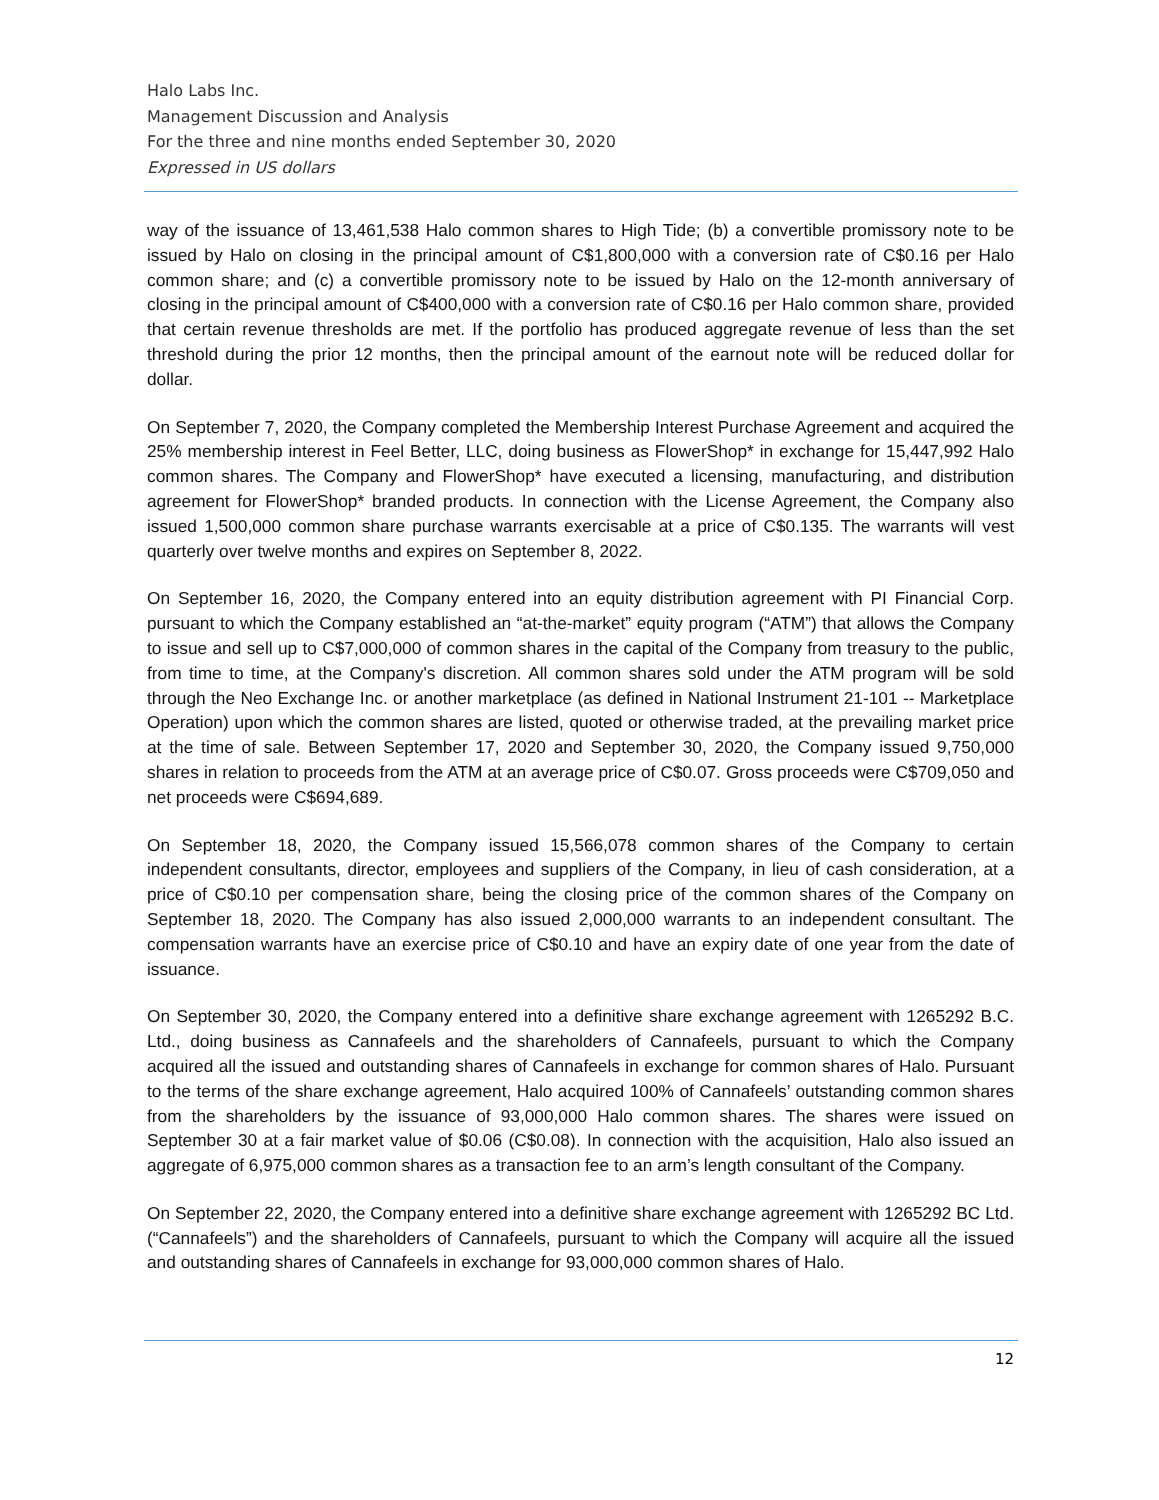Halo Labs Inc.
Management Discussion and Analysis
For the three and nine months ended September 30, 2020
Expressed in US dollars
way of the issuance of 13,461,538 Halo common shares to High Tide; (b) a convertible promissory note to be issued by Halo on closing in the principal amount of C$1,800,000 with a conversion rate of C$0.16 per Halo common share; and (c) a convertible promissory note to be issued by Halo on the 12-month anniversary of closing in the principal amount of C$400,000 with a conversion rate of C$0.16 per Halo common share, provided that certain revenue thresholds are met. If the portfolio has produced aggregate revenue of less than the set threshold during the prior 12 months, then the principal amount of the earnout note will be reduced dollar for dollar.
On September 7, 2020, the Company completed the Membership Interest Purchase Agreement and acquired the 25% membership interest in Feel Better, LLC, doing business as FlowerShop* in exchange for 15,447,992 Halo common shares. The Company and FlowerShop* have executed a licensing, manufacturing, and distribution agreement for FlowerShop* branded products. In connection with the License Agreement, the Company also issued 1,500,000 common share purchase warrants exercisable at a price of C$0.135. The warrants will vest quarterly over twelve months and expires on September 8, 2022.
On September 16, 2020, the Company entered into an equity distribution agreement with PI Financial Corp. pursuant to which the Company established an “at-the-market” equity program (“ATM”) that allows the Company to issue and sell up to C$7,000,000 of common shares in the capital of the Company from treasury to the public, from time to time, at the Company's discretion. All common shares sold under the ATM program will be sold through the Neo Exchange Inc. or another marketplace (as defined in National Instrument 21-101 -- Marketplace Operation) upon which the common shares are listed, quoted or otherwise traded, at the prevailing market price at the time of sale. Between September 17, 2020 and September 30, 2020, the Company issued 9,750,000 shares in relation to proceeds from the ATM at an average price of C$0.07. Gross proceeds were C$709,050 and net proceeds were C$694,689.
On September 18, 2020, the Company issued 15,566,078 common shares of the Company to certain independent consultants, director, employees and suppliers of the Company, in lieu of cash consideration, at a price of C$0.10 per compensation share, being the closing price of the common shares of the Company on September 18, 2020. The Company has also issued 2,000,000 warrants to an independent consultant. The compensation warrants have an exercise price of C$0.10 and have an expiry date of one year from the date of issuance.
On September 30, 2020, the Company entered into a definitive share exchange agreement with 1265292 B.C. Ltd., doing business as Cannafeels and the shareholders of Cannafeels, pursuant to which the Company acquired all the issued and outstanding shares of Cannafeels in exchange for common shares of Halo. Pursuant to the terms of the share exchange agreement, Halo acquired 100% of Cannafeels’ outstanding common shares from the shareholders by the issuance of 93,000,000 Halo common shares. The shares were issued on September 30 at a fair market value of $0.06 (C$0.08). In connection with the acquisition, Halo also issued an aggregate of 6,975,000 common shares as a transaction fee to an arm’s length consultant of the Company.
On September 22, 2020, the Company entered into a definitive share exchange agreement with 1265292 BC Ltd. (“Cannafeels”) and the shareholders of Cannafeels, pursuant to which the Company will acquire all the issued and outstanding shares of Cannafeels in exchange for 93,000,000 common shares of Halo.
12